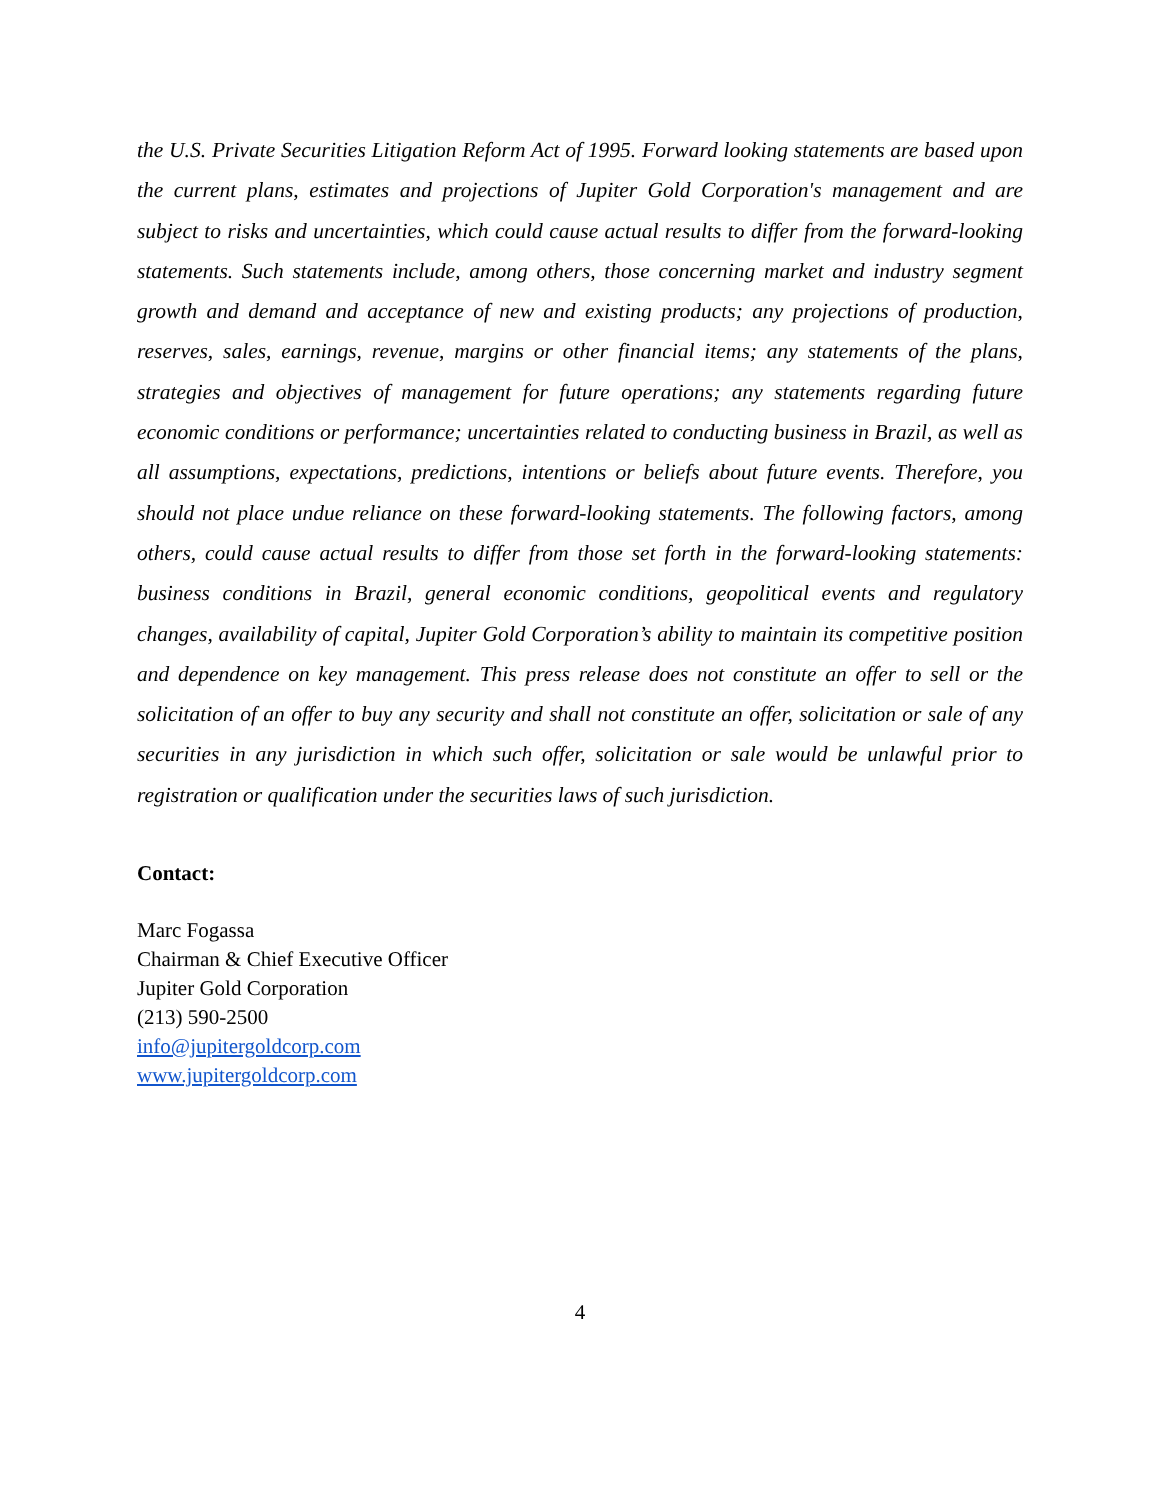the U.S. Private Securities Litigation Reform Act of 1995. Forward looking statements are based upon the current plans, estimates and projections of Jupiter Gold Corporation's management and are subject to risks and uncertainties, which could cause actual results to differ from the forward-looking statements. Such statements include, among others, those concerning market and industry segment growth and demand and acceptance of new and existing products; any projections of production, reserves, sales, earnings, revenue, margins or other financial items; any statements of the plans, strategies and objectives of management for future operations; any statements regarding future economic conditions or performance; uncertainties related to conducting business in Brazil, as well as all assumptions, expectations, predictions, intentions or beliefs about future events. Therefore, you should not place undue reliance on these forward-looking statements. The following factors, among others, could cause actual results to differ from those set forth in the forward-looking statements: business conditions in Brazil, general economic conditions, geopolitical events and regulatory changes, availability of capital, Jupiter Gold Corporation’s ability to maintain its competitive position and dependence on key management. This press release does not constitute an offer to sell or the solicitation of an offer to buy any security and shall not constitute an offer, solicitation or sale of any securities in any jurisdiction in which such offer, solicitation or sale would be unlawful prior to registration or qualification under the securities laws of such jurisdiction.
Contact:
Marc Fogassa
Chairman & Chief Executive Officer
Jupiter Gold Corporation
(213) 590-2500
info@jupitergoldcorp.com
www.jupitergoldcorp.com
4